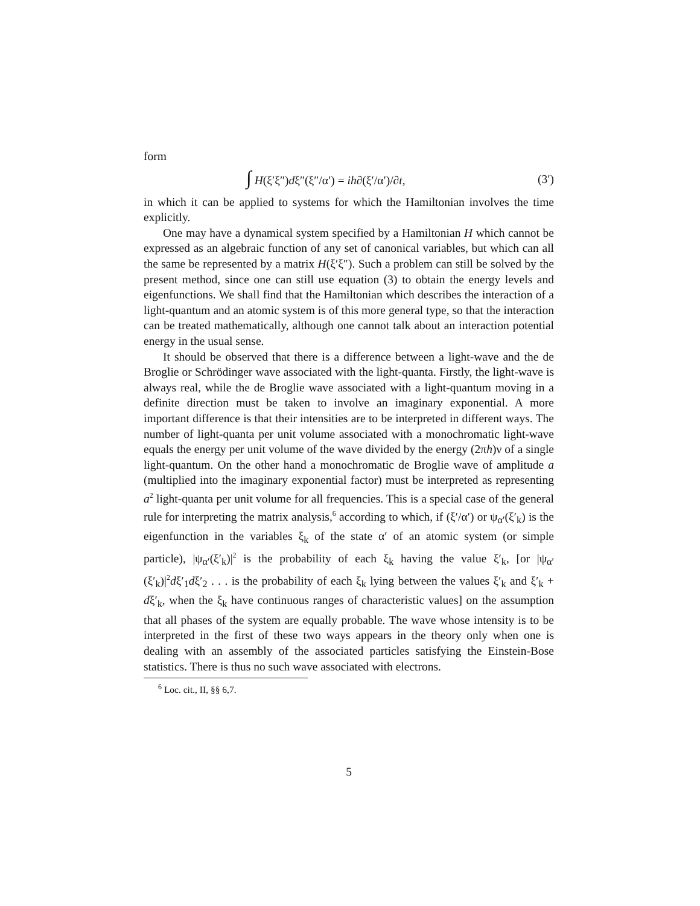form
∫ H(ξ′ξ″)dξ″(ξ″/α′) = ih∂(ξ′/α′)/∂t, (3′)
in which it can be applied to systems for which the Hamiltonian involves the time explicitly.
One may have a dynamical system specified by a Hamiltonian H which cannot be expressed as an algebraic function of any set of canonical variables, but which can all the same be represented by a matrix H(ξ′ξ″). Such a problem can still be solved by the present method, since one can still use equation (3) to obtain the energy levels and eigenfunctions. We shall find that the Hamiltonian which describes the interaction of a light-quantum and an atomic system is of this more general type, so that the interaction can be treated mathematically, although one cannot talk about an interaction potential energy in the usual sense.
It should be observed that there is a difference between a light-wave and the de Broglie or Schrödinger wave associated with the light-quanta. Firstly, the light-wave is always real, while the de Broglie wave associated with a light-quantum moving in a definite direction must be taken to involve an imaginary exponential. A more important difference is that their intensities are to be interpreted in different ways. The number of light-quanta per unit volume associated with a monochromatic light-wave equals the energy per unit volume of the wave divided by the energy (2πh)ν of a single light-quantum. On the other hand a monochromatic de Broglie wave of amplitude a (multiplied into the imaginary exponential factor) must be interpreted as representing a<sup>2</sup> light-quanta per unit volume for all frequencies. This is a special case of the general rule for interpreting the matrix analysis,<sup>6</sup> according to which, if (ξ′/α′) or ψ<sub>α′</sub>(ξ′<sub>k</sub>) is the eigenfunction in the variables ξ<sub>k</sub> of the state α′ of an atomic system (or simple particle), |ψ<sub>α′</sub>(ξ′<sub>k</sub>)|<sup>2</sup> is the probability of each ξ<sub>k</sub> having the value ξ′<sub>k</sub>, [or |ψ<sub>α′</sub>(ξ′<sub>k</sub>)|<sup>2</sup>dξ′<sub>1</sub>dξ′<sub>2</sub> . . . is the probability of each ξ<sub>k</sub> lying between the values ξ′<sub>k</sub> and ξ′<sub>k</sub> + dξ′<sub>k</sub>, when the ξ<sub>k</sub> have continuous ranges of characteristic values] on the assumption that all phases of the system are equally probable. The wave whose intensity is to be interpreted in the first of these two ways appears in the theory only when one is dealing with an assembly of the associated particles satisfying the Einstein-Bose statistics. There is thus no such wave associated with electrons.
<sup>6</sup> Loc. cit., II, §§ 6,7.
5